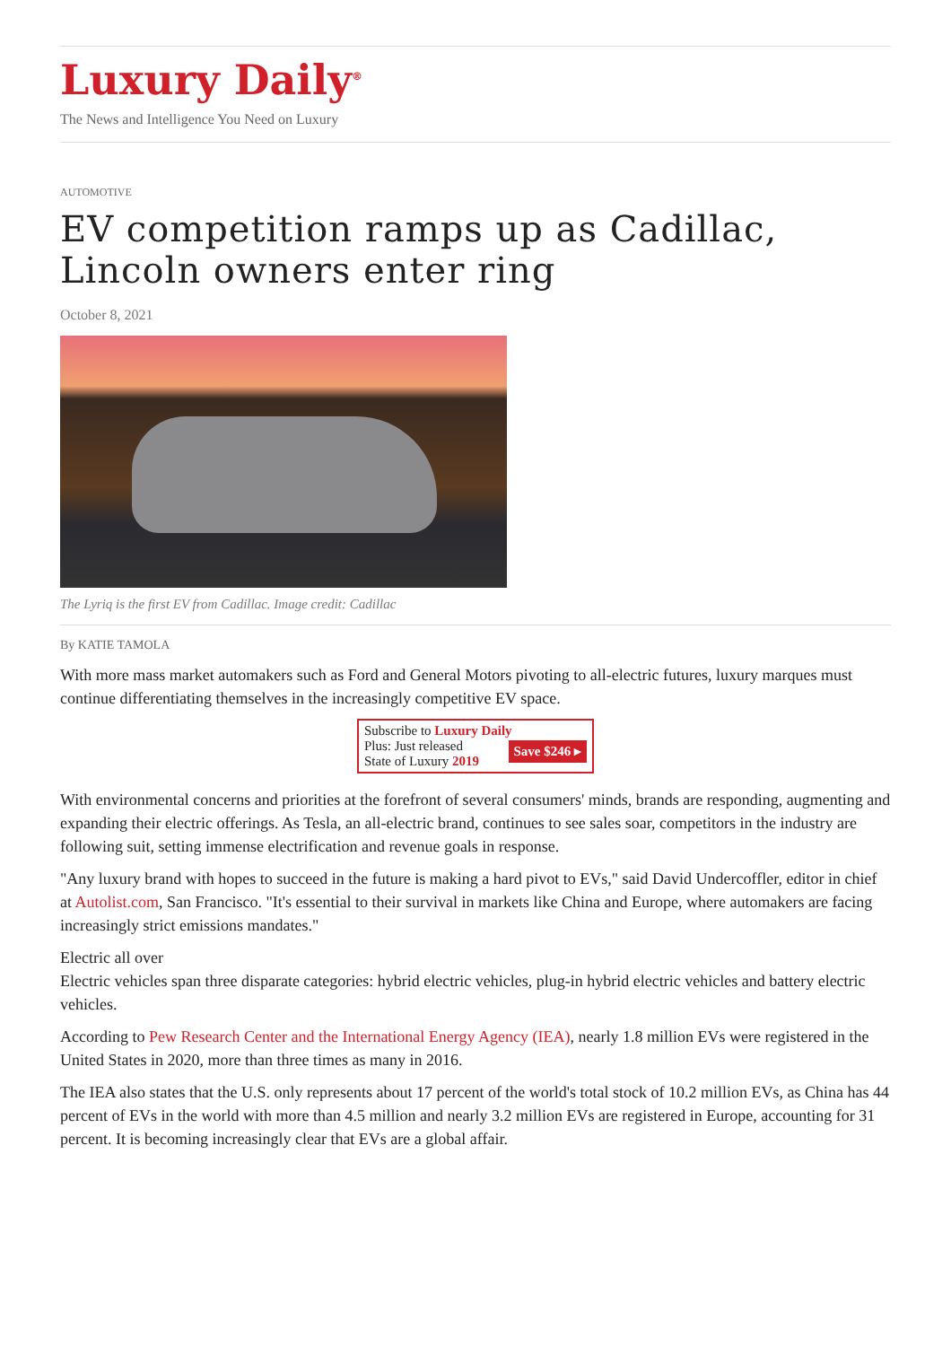Luxury Daily<sup>®</sup>
The News and Intelligence You Need on Luxury
AUTOMOTIVE
EV competition ramps up as Cadillac, Lincoln owners enter ring
October 8, 2021
The Lyriq is the first EV from Cadillac. Image credit: Cadillac
By KATIE TAMOLA
With more mass market automakers such as Ford and General Motors pivoting to all-electric futures, luxury marques must continue differentiating themselves in the increasingly competitive EV space.
Subscribe to Luxury Daily
Save $246 ▸ Plus: Just released
State of Luxury 2019
With environmental concerns and priorities at the forefront of several consumers' minds, brands are responding, augmenting and expanding their electric offerings. As Tesla, an all-electric brand, continues to see sales soar, competitors in the industry are following suit, setting immense electrification and revenue goals in response.
"Any luxury brand with hopes to succeed in the future is making a hard pivot to EVs," said David Undercoffler, editor in chief at Autolist.com, San Francisco. "It's essential to their survival in markets like China and Europe, where automakers are facing increasingly strict emissions mandates."
Electric all over
Electric vehicles span three disparate categories: hybrid electric vehicles, plug-in hybrid electric vehicles and battery electric vehicles.
According to Pew Research Center and the International Energy Agency (IEA), nearly 1.8 million EVs were registered in the United States in 2020, more than three times as many in 2016.
The IEA also states that the U.S. only represents about 17 percent of the world's total stock of 10.2 million EVs, as China has 44 percent of EVs in the world with more than 4.5 million and nearly 3.2 million EVs are registered in Europe, accounting for 31 percent. It is becoming increasingly clear that EVs are a global affair.